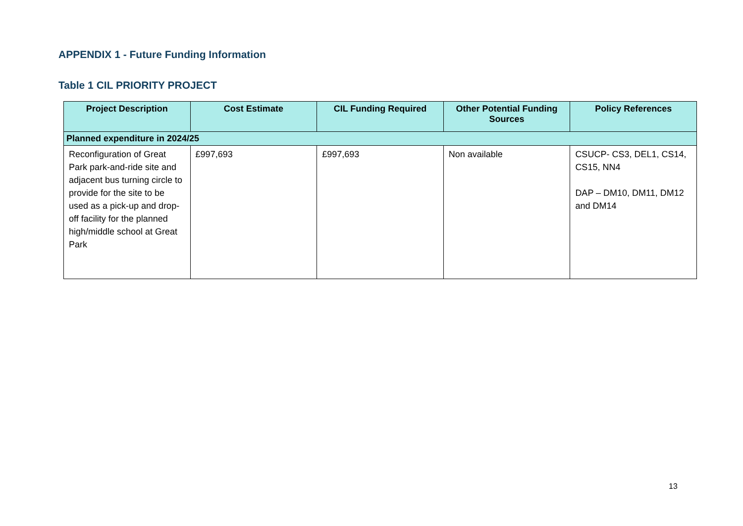APPENDIX 1 - Future Funding Information
Table 1 CIL PRIORITY PROJECT
| Project Description | Cost Estimate | CIL Funding Required | Other Potential Funding Sources | Policy References |
| --- | --- | --- | --- | --- |
| Planned expenditure in 2024/25 | | | | |
| Reconfiguration of Great Park park-and-ride site and adjacent bus turning circle to provide for the site to be used as a pick-up and drop-off facility for the planned high/middle school at Great Park | £997,693 | £997,693 | Non available | CSUCP- CS3, DEL1, CS14, CS15, NN4 DAP – DM10, DM11, DM12 and DM14 |
13